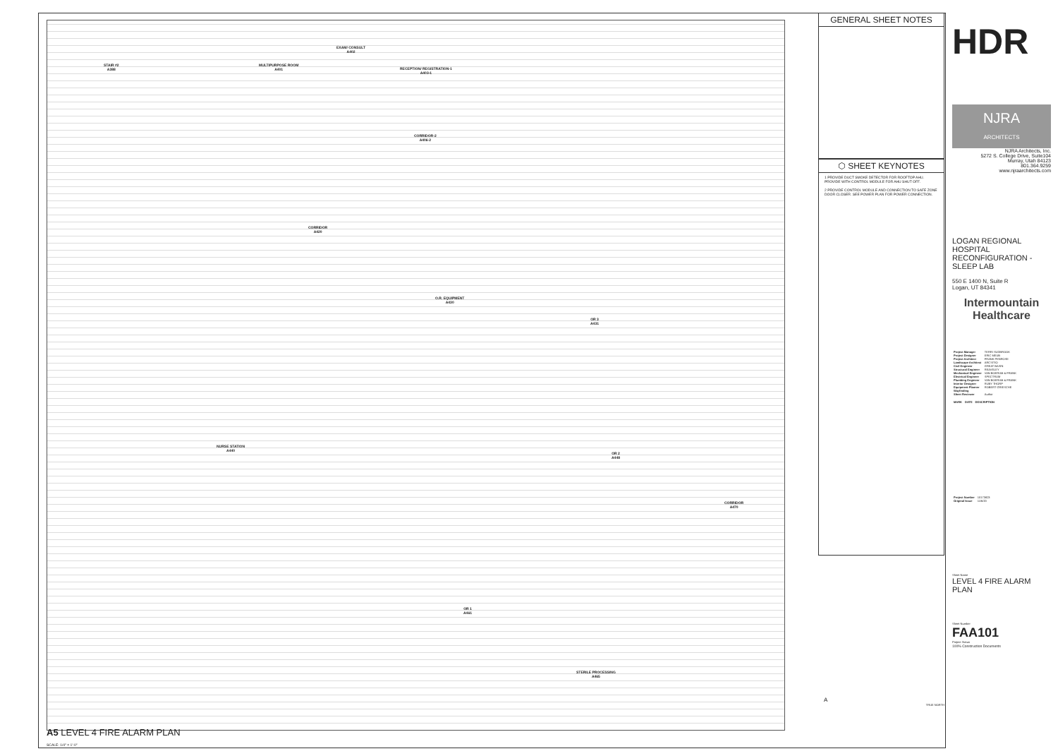STAIR #2
A388
MULTIPURPOSE ROOM
A401
EXAM/ CONSULT
A402
RECEPTION/ REGISTRATION-1
A403-1
CORRIDOR-2
A406-2
CORRIDOR
A420
O.R. EQUIPMENT
A430
OR 3
A431
OR 2
A448
OR 1
A461
STERILE PROCESSING
A465
NURSE STATION
A440
CORRIDOR
A470
A5 LEVEL 4 FIRE ALARM PLAN
SCALE: 1/4" = 1'-0"
GENERAL SHEET NOTES
⬡ SHEET KEYNOTES
1 PROVIDE DUCT SMOKE DETECTOR FOR ROOFTOP AHU. PROVIDE WITH CONTROL MODULE FOR AHU SHUT OFF.
2 PROVIDE CONTROL MODULE AND CONNECTION TO SAFE ZONE DOOR CLOSER. SEE POWER PLAN FOR POWER CONNECTION.
A
TRUE NORTH
HDR
NJRA
ARCHITECTS
NJRA Architects, Inc.
5272 S. College Drive, Suite104
Murray, Utah 84123
801.364.9259
www.njraarchitects.com
LOGAN REGIONAL HOSPITAL RECONFIGURATION - SLEEP LAB
550 E 1400 N, Suite R
Logan, UT 84341
Intermountain
Healthcare
| Project Manager | TERRI SUDBROOK |
| Project Designer | ERIC MEUB |
| Project Architect | FRANK PENROSE |
| Landscape Architect | ARCSITIO |
| Civil Engineer | GREAT BASIN |
| Structural Engineer | REAVELEY |
| Mechanical Engineer | VAN BOERUM & FRANK |
| Electrical Engineer | SPECTRUM |
| Plumbing Engineer | VAN BOERUM & FRANK |
| Interior Designer | RUBY THORP |
| Equipment Planner | ROBERT GRIESCHE |
| Wayfinding | |
| Sheet Reviewer | Author |
| MARK | DATE | DESCRIPTION |
| --- | --- | --- |
| Project Number | 10173823 |
| Original Issue | 11/6/20 |
Sheet Name
LEVEL 4 FIRE ALARM PLAN
Sheet Number
FAA101
Project Status
100% Construction Documents